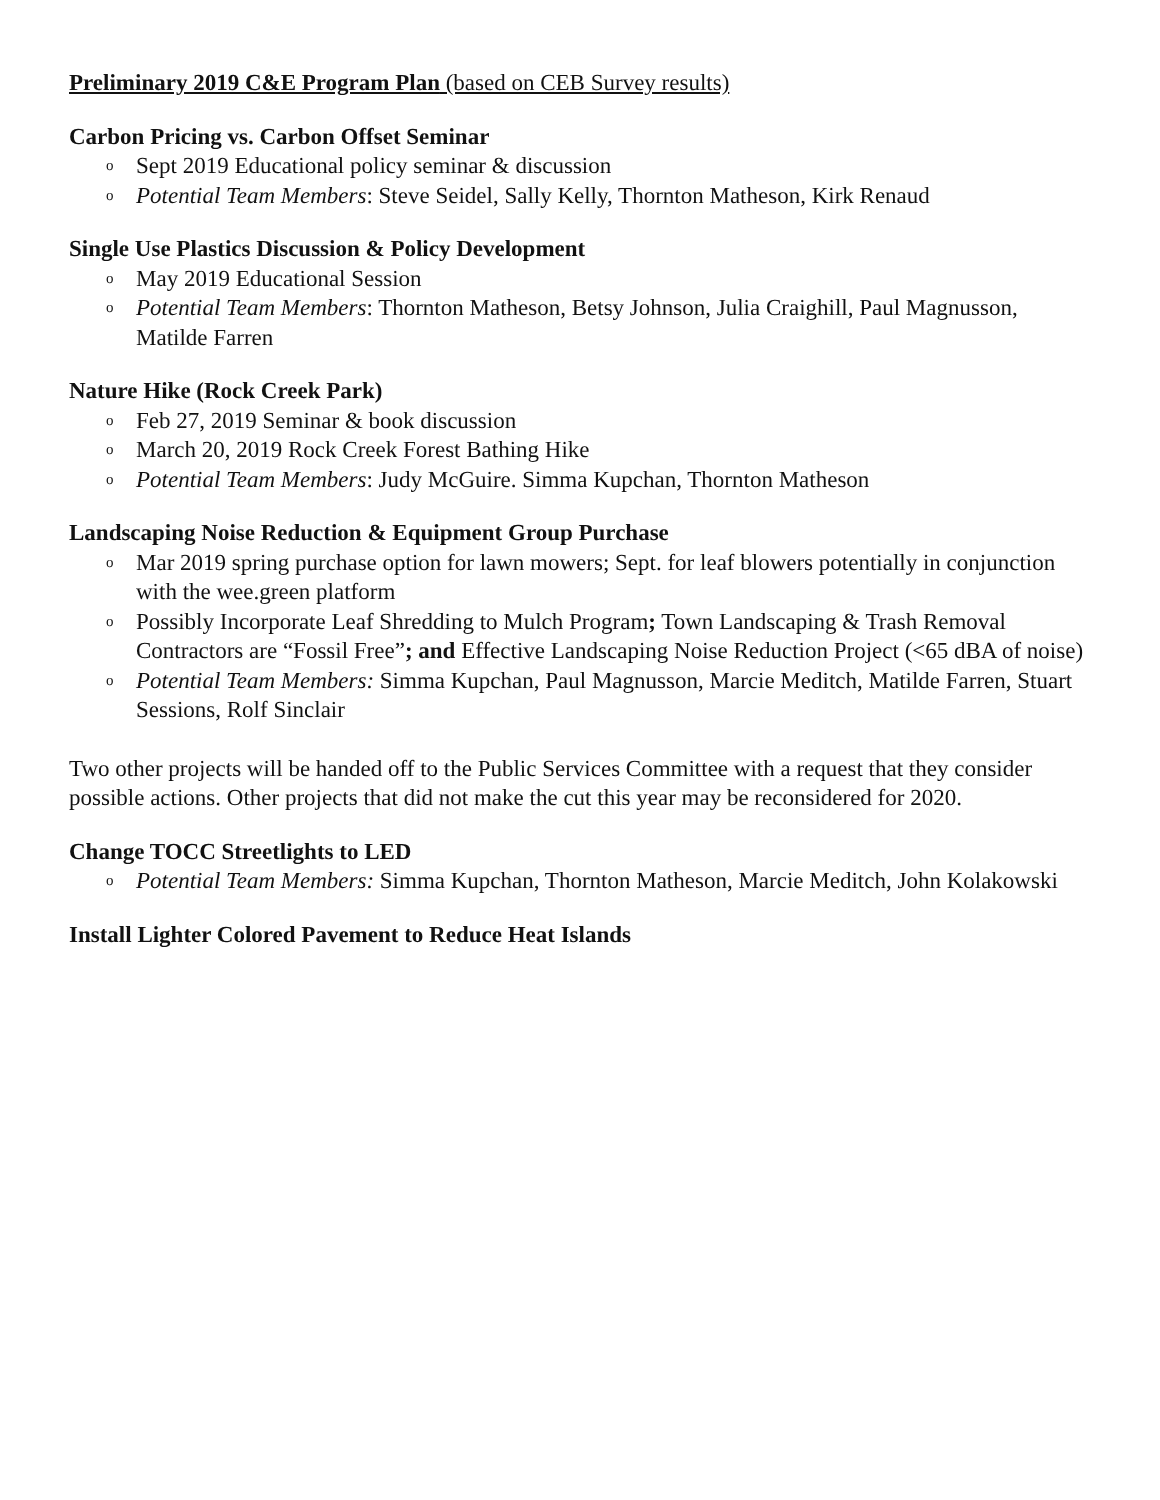Preliminary 2019 C&E Program Plan (based on CEB Survey results)
Carbon Pricing vs. Carbon Offset Seminar
o Sept 2019 Educational policy seminar & discussion
o Potential Team Members: Steve Seidel, Sally Kelly, Thornton Matheson, Kirk Renaud
Single Use Plastics Discussion & Policy Development
o May 2019 Educational Session
o Potential Team Members: Thornton Matheson, Betsy Johnson, Julia Craighill, Paul Magnusson, Matilde Farren
Nature Hike (Rock Creek Park)
o Feb 27, 2019 Seminar & book discussion
o March 20, 2019 Rock Creek Forest Bathing Hike
o Potential Team Members: Judy McGuire. Simma Kupchan, Thornton Matheson
Landscaping Noise Reduction & Equipment Group Purchase
o Mar 2019 spring purchase option for lawn mowers; Sept. for leaf blowers potentially in conjunction with the wee.green platform
o Possibly Incorporate Leaf Shredding to Mulch Program; Town Landscaping & Trash Removal Contractors are “Fossil Free”; and Effective Landscaping Noise Reduction Project (<65 dBA of noise)
o Potential Team Members: Simma Kupchan, Paul Magnusson, Marcie Meditch, Matilde Farren, Stuart Sessions, Rolf Sinclair
Two other projects will be handed off to the Public Services Committee with a request that they consider possible actions. Other projects that did not make the cut this year may be reconsidered for 2020.
Change TOCC Streetlights to LED
o Potential Team Members: Simma Kupchan, Thornton Matheson, Marcie Meditch, John Kolakowski
Install Lighter Colored Pavement to Reduce Heat Islands